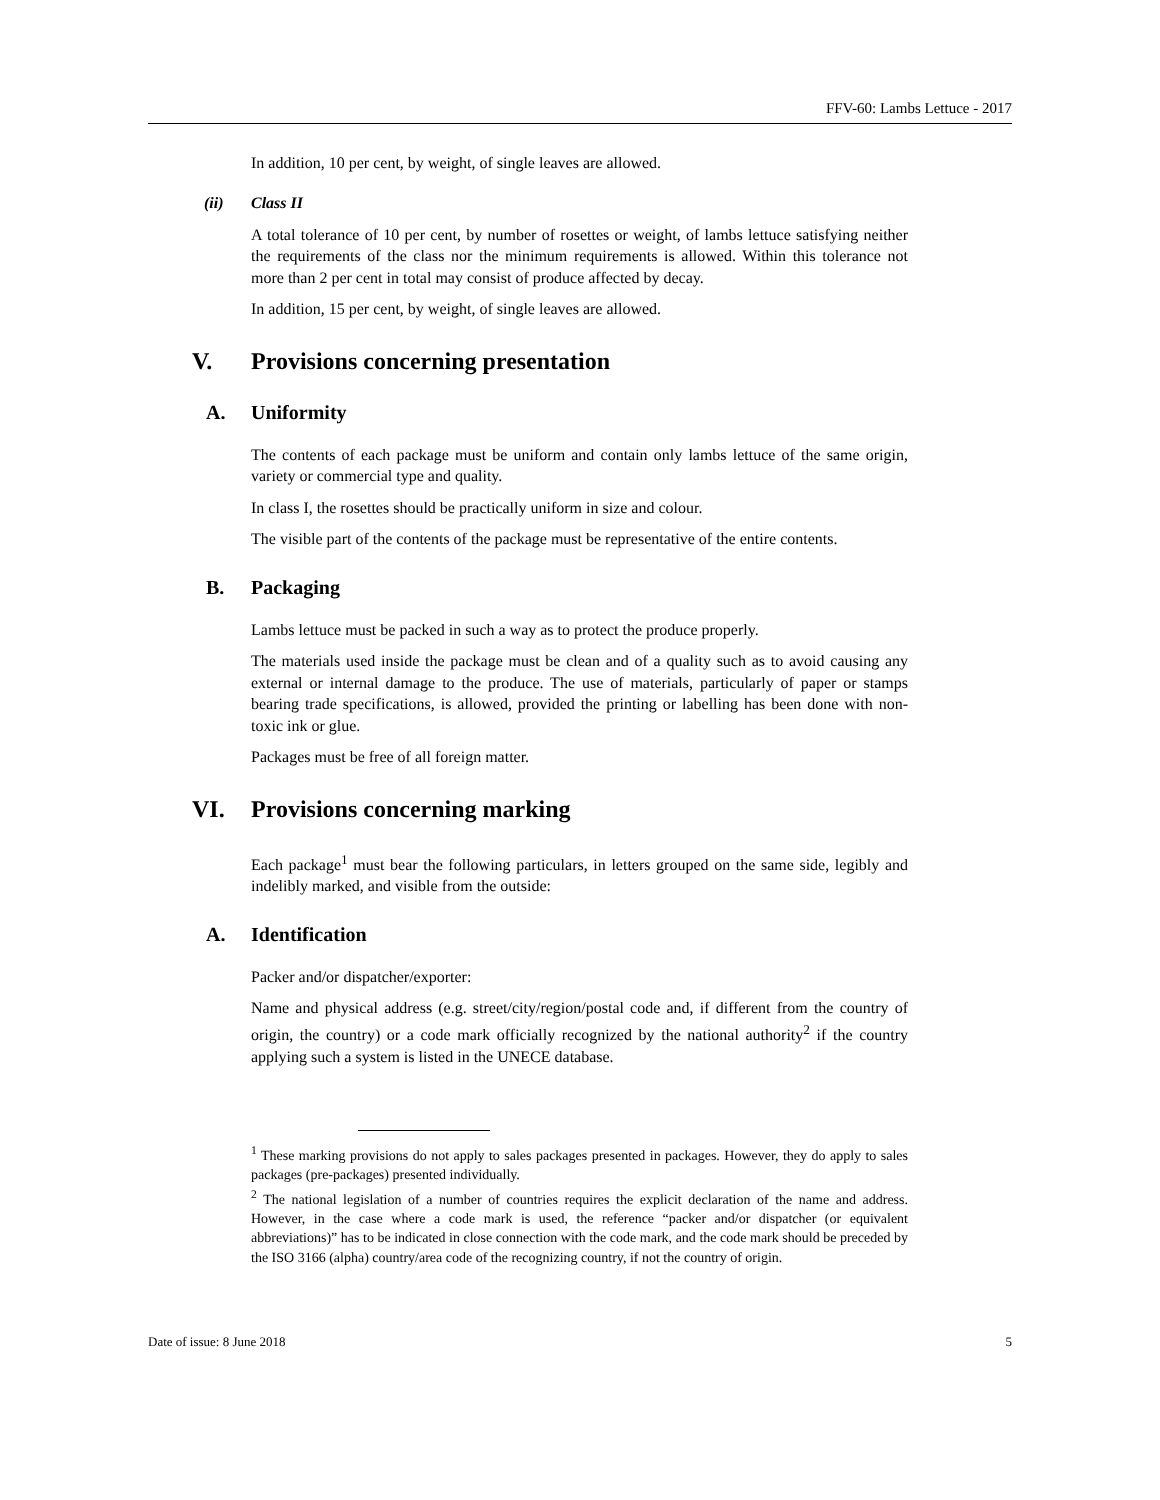FFV-60: Lambs Lettuce - 2017
In addition, 10 per cent, by weight, of single leaves are allowed.
(ii) Class II
A total tolerance of 10 per cent, by number of rosettes or weight, of lambs lettuce satisfying neither the requirements of the class nor the minimum requirements is allowed. Within this tolerance not more than 2 per cent in total may consist of produce affected by decay.
In addition, 15 per cent, by weight, of single leaves are allowed.
V. Provisions concerning presentation
A. Uniformity
The contents of each package must be uniform and contain only lambs lettuce of the same origin, variety or commercial type and quality.
In class I, the rosettes should be practically uniform in size and colour.
The visible part of the contents of the package must be representative of the entire contents.
B. Packaging
Lambs lettuce must be packed in such a way as to protect the produce properly.
The materials used inside the package must be clean and of a quality such as to avoid causing any external or internal damage to the produce. The use of materials, particularly of paper or stamps bearing trade specifications, is allowed, provided the printing or labelling has been done with non-toxic ink or glue.
Packages must be free of all foreign matter.
VI. Provisions concerning marking
Each package<sup>1</sup> must bear the following particulars, in letters grouped on the same side, legibly and indelibly marked, and visible from the outside:
A. Identification
Packer and/or dispatcher/exporter:
Name and physical address (e.g. street/city/region/postal code and, if different from the country of origin, the country) or a code mark officially recognized by the national authority<sup>2</sup> if the country applying such a system is listed in the UNECE database.
<sup>1</sup> These marking provisions do not apply to sales packages presented in packages. However, they do apply to sales packages (pre-packages) presented individually.
<sup>2</sup> The national legislation of a number of countries requires the explicit declaration of the name and address. However, in the case where a code mark is used, the reference “packer and/or dispatcher (or equivalent abbreviations)” has to be indicated in close connection with the code mark, and the code mark should be preceded by the ISO 3166 (alpha) country/area code of the recognizing country, if not the country of origin.
Date of issue: 8 June 2018 5